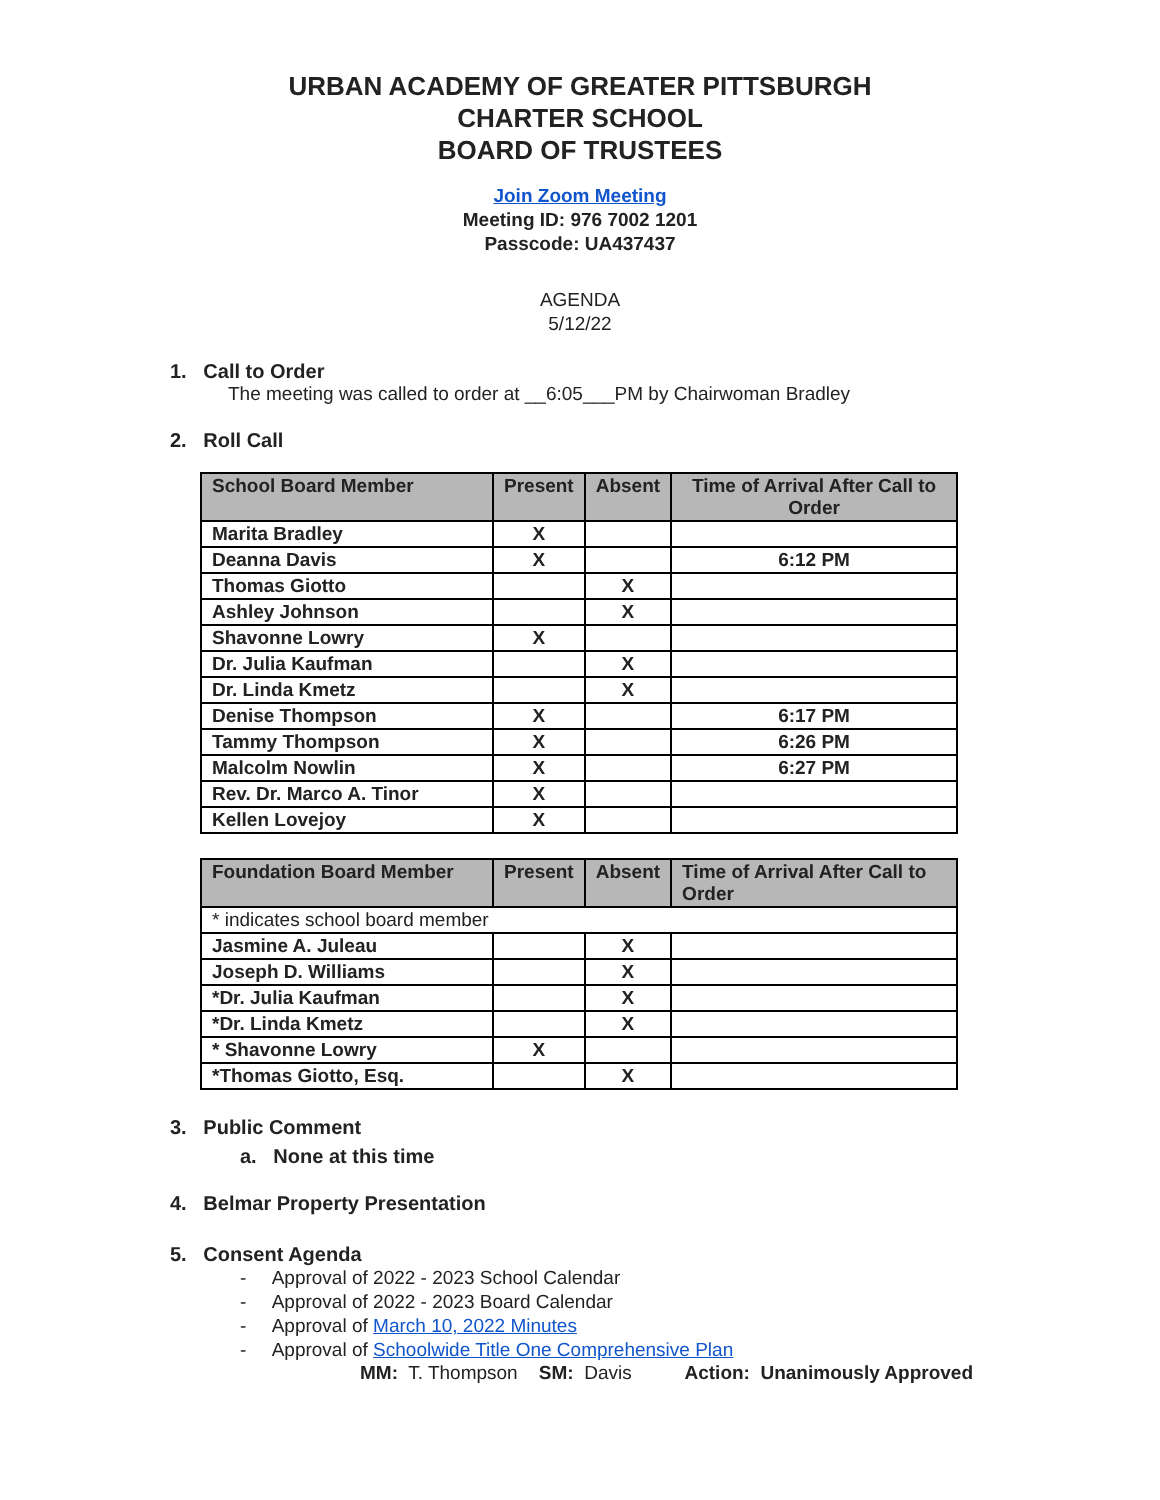URBAN ACADEMY OF GREATER PITTSBURGH
CHARTER SCHOOL
BOARD OF TRUSTEES
Join Zoom Meeting
Meeting ID: 976 7002 1201
Passcode: UA437437
AGENDA
5/12/22
1. Call to Order
The meeting was called to order at __6:05___PM by Chairwoman Bradley
2. Roll Call
| School Board Member | Present | Absent | Time of Arrival After Call to Order |
| --- | --- | --- | --- |
| Marita Bradley | X | | |
| Deanna Davis | X | | 6:12 PM |
| Thomas Giotto | | X | |
| Ashley Johnson | | X | |
| Shavonne Lowry | X | | |
| Dr. Julia Kaufman | | X | |
| Dr. Linda Kmetz | | X | |
| Denise Thompson | X | | 6:17 PM |
| Tammy Thompson | X | | 6:26 PM |
| Malcolm Nowlin | X | | 6:27 PM |
| Rev. Dr. Marco A. Tinor | X | | |
| Kellen Lovejoy | X | | |
| Foundation Board Member | Present | Absent | Time of Arrival After Call to Order |
| --- | --- | --- | --- |
| * indicates school board member | | | |
| Jasmine A. Juleau | | X | |
| Joseph D. Williams | | X | |
| *Dr. Julia Kaufman | | X | |
| *Dr. Linda Kmetz | | X | |
| * Shavonne Lowry | X | | |
| *Thomas Giotto, Esq. | | X | |
3. Public Comment
a. None at this time
4. Belmar Property Presentation
5. Consent Agenda
- Approval of 2022 - 2023 School Calendar
- Approval of 2022 - 2023 Board Calendar
- Approval of March 10, 2022 Minutes
- Approval of Schoolwide Title One Comprehensive Plan
MM: T. Thompson SM: Davis Action: Unanimously Approved